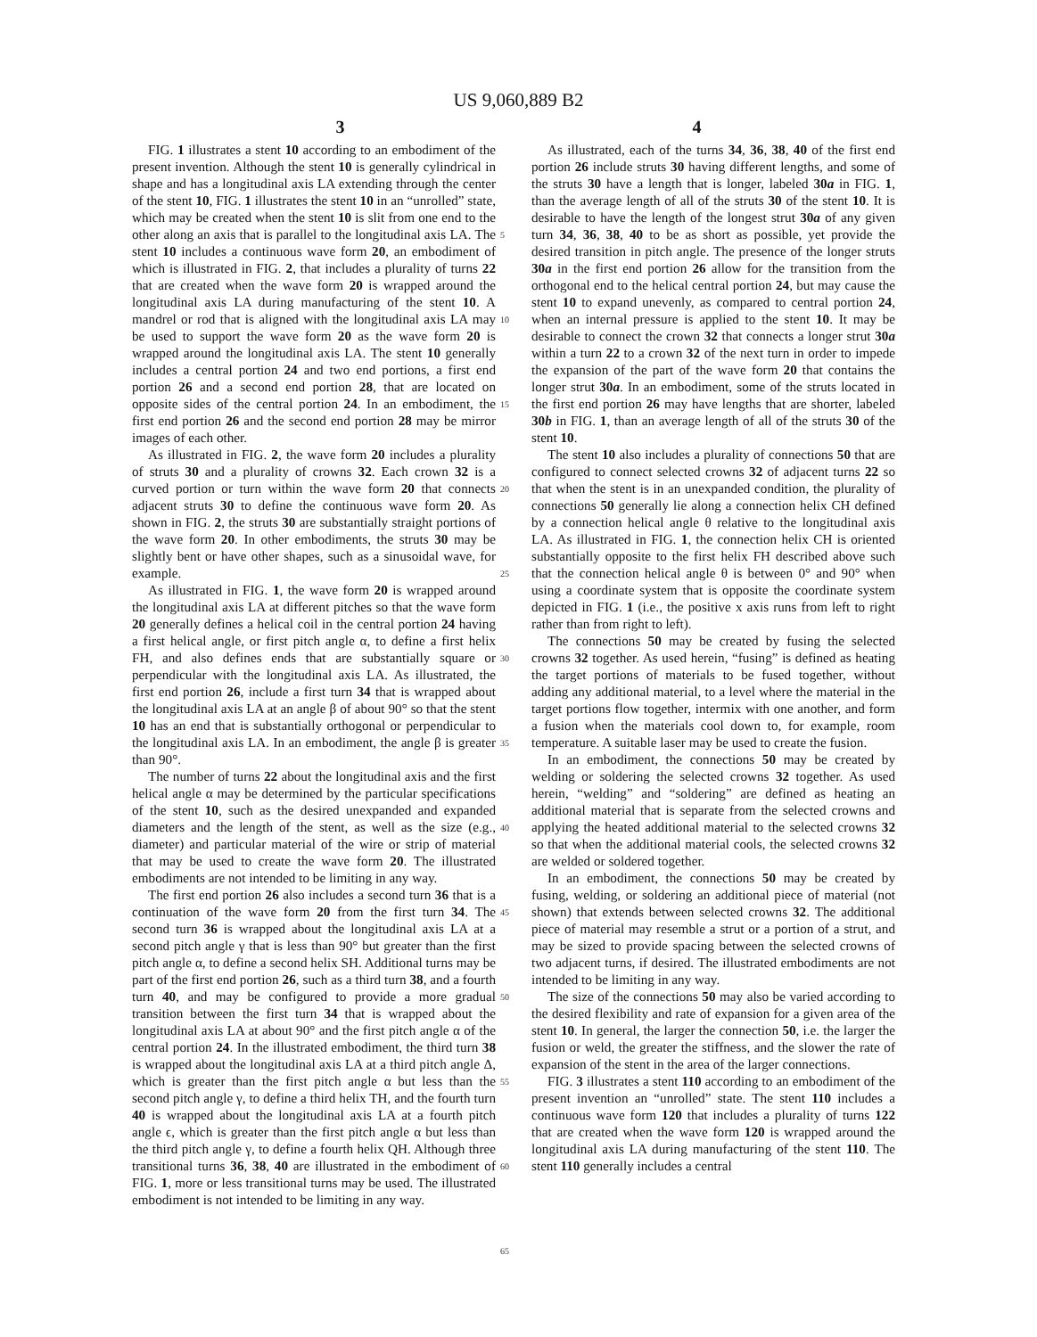US 9,060,889 B2
3 4
FIG. 1 illustrates a stent 10 according to an embodiment of the present invention. Although the stent 10 is generally cylindrical in shape and has a longitudinal axis LA extending through the center of the stent 10, FIG. 1 illustrates the stent 10 in an “unrolled” state, which may be created when the stent 10 is slit from one end to the other along an axis that is parallel to the longitudinal axis LA. The stent 10 includes a continuous wave form 20, an embodiment of which is illustrated in FIG. 2, that includes a plurality of turns 22 that are created when the wave form 20 is wrapped around the longitudinal axis LA during manufacturing of the stent 10. A mandrel or rod that is aligned with the longitudinal axis LA may be used to support the wave form 20 as the wave form 20 is wrapped around the longitudinal axis LA. The stent 10 generally includes a central portion 24 and two end portions, a first end portion 26 and a second end portion 28, that are located on opposite sides of the central portion 24. In an embodiment, the first end portion 26 and the second end portion 28 may be mirror images of each other.
As illustrated in FIG. 2, the wave form 20 includes a plurality of struts 30 and a plurality of crowns 32. Each crown 32 is a curved portion or turn within the wave form 20 that connects adjacent struts 30 to define the continuous wave form 20. As shown in FIG. 2, the struts 30 are substantially straight portions of the wave form 20. In other embodiments, the struts 30 may be slightly bent or have other shapes, such as a sinusoidal wave, for example.
As illustrated in FIG. 1, the wave form 20 is wrapped around the longitudinal axis LA at different pitches so that the wave form 20 generally defines a helical coil in the central portion 24 having a first helical angle, or first pitch angle α, to define a first helix FH, and also defines ends that are substantially square or perpendicular with the longitudinal axis LA. As illustrated, the first end portion 26, include a first turn 34 that is wrapped about the longitudinal axis LA at an angle β of about 90° so that the stent 10 has an end that is substantially orthogonal or perpendicular to the longitudinal axis LA. In an embodiment, the angle β is greater than 90°.
The number of turns 22 about the longitudinal axis and the first helical angle α may be determined by the particular specifications of the stent 10, such as the desired unexpanded and expanded diameters and the length of the stent, as well as the size (e.g., diameter) and particular material of the wire or strip of material that may be used to create the wave form 20. The illustrated embodiments are not intended to be limiting in any way.
The first end portion 26 also includes a second turn 36 that is a continuation of the wave form 20 from the first turn 34. The second turn 36 is wrapped about the longitudinal axis LA at a second pitch angle γ that is less than 90° but greater than the first pitch angle α, to define a second helix SH. Additional turns may be part of the first end portion 26, such as a third turn 38, and a fourth turn 40, and may be configured to provide a more gradual transition between the first turn 34 that is wrapped about the longitudinal axis LA at about 90° and the first pitch angle α of the central portion 24. In the illustrated embodiment, the third turn 38 is wrapped about the longitudinal axis LA at a third pitch angle Δ, which is greater than the first pitch angle α but less than the second pitch angle γ, to define a third helix TH, and the fourth turn 40 is wrapped about the longitudinal axis LA at a fourth pitch angle ϵ, which is greater than the first pitch angle α but less than the third pitch angle γ, to define a fourth helix QH. Although three transitional turns 36, 38, 40 are illustrated in the embodiment of FIG. 1, more or less transitional turns may be used. The illustrated embodiment is not intended to be limiting in any way.
5
10
15
20
25
30
35
40
45
50
55
60
65
As illustrated, each of the turns 34, 36, 38, 40 of the first end portion 26 include struts 30 having different lengths, and some of the struts 30 have a length that is longer, labeled 30a in FIG. 1, than the average length of all of the struts 30 of the stent 10. It is desirable to have the length of the longest strut 30a of any given turn 34, 36, 38, 40 to be as short as possible, yet provide the desired transition in pitch angle. The presence of the longer struts 30a in the first end portion 26 allow for the transition from the orthogonal end to the helical central portion 24, but may cause the stent 10 to expand unevenly, as compared to central portion 24, when an internal pressure is applied to the stent 10. It may be desirable to connect the crown 32 that connects a longer strut 30a within a turn 22 to a crown 32 of the next turn in order to impede the expansion of the part of the wave form 20 that contains the longer strut 30a. In an embodiment, some of the struts located in the first end portion 26 may have lengths that are shorter, labeled 30b in FIG. 1, than an average length of all of the struts 30 of the stent 10.
The stent 10 also includes a plurality of connections 50 that are configured to connect selected crowns 32 of adjacent turns 22 so that when the stent is in an unexpanded condition, the plurality of connections 50 generally lie along a connection helix CH defined by a connection helical angle θ relative to the longitudinal axis LA. As illustrated in FIG. 1, the connection helix CH is oriented substantially opposite to the first helix FH described above such that the connection helical angle θ is between 0° and 90° when using a coordinate system that is opposite the coordinate system depicted in FIG. 1 (i.e., the positive x axis runs from left to right rather than from right to left).
The connections 50 may be created by fusing the selected crowns 32 together. As used herein, “fusing” is defined as heating the target portions of materials to be fused together, without adding any additional material, to a level where the material in the target portions flow together, intermix with one another, and form a fusion when the materials cool down to, for example, room temperature. A suitable laser may be used to create the fusion.
In an embodiment, the connections 50 may be created by welding or soldering the selected crowns 32 together. As used herein, “welding” and “soldering” are defined as heating an additional material that is separate from the selected crowns and applying the heated additional material to the selected crowns 32 so that when the additional material cools, the selected crowns 32 are welded or soldered together.
In an embodiment, the connections 50 may be created by fusing, welding, or soldering an additional piece of material (not shown) that extends between selected crowns 32. The additional piece of material may resemble a strut or a portion of a strut, and may be sized to provide spacing between the selected crowns of two adjacent turns, if desired. The illustrated embodiments are not intended to be limiting in any way.
The size of the connections 50 may also be varied according to the desired flexibility and rate of expansion for a given area of the stent 10. In general, the larger the connection 50, i.e. the larger the fusion or weld, the greater the stiffness, and the slower the rate of expansion of the stent in the area of the larger connections.
FIG. 3 illustrates a stent 110 according to an embodiment of the present invention an “unrolled” state. The stent 110 includes a continuous wave form 120 that includes a plurality of turns 122 that are created when the wave form 120 is wrapped around the longitudinal axis LA during manufacturing of the stent 110. The stent 110 generally includes a central